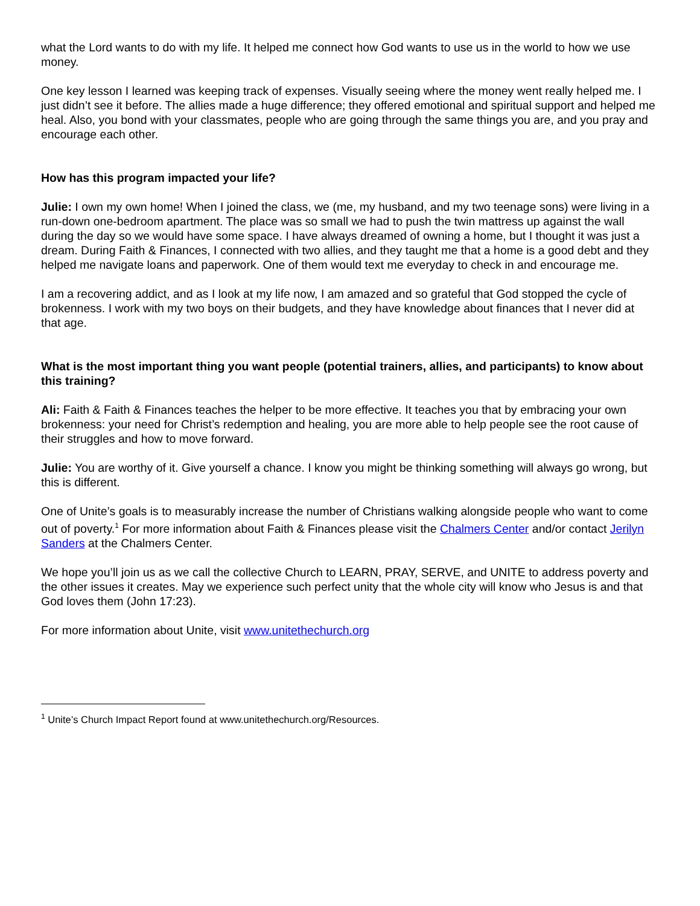what the Lord wants to do with my life. It helped me connect how God wants to use us in the world to how we use money.
One key lesson I learned was keeping track of expenses. Visually seeing where the money went really helped me. I just didn’t see it before. The allies made a huge difference; they offered emotional and spiritual support and helped me heal. Also, you bond with your classmates, people who are going through the same things you are, and you pray and encourage each other.
How has this program impacted your life?
Julie: I own my own home! When I joined the class, we (me, my husband, and my two teenage sons) were living in a run-down one-bedroom apartment. The place was so small we had to push the twin mattress up against the wall during the day so we would have some space. I have always dreamed of owning a home, but I thought it was just a dream. During Faith & Finances, I connected with two allies, and they taught me that a home is a good debt and they helped me navigate loans and paperwork. One of them would text me everyday to check in and encourage me.
I am a recovering addict, and as I look at my life now, I am amazed and so grateful that God stopped the cycle of brokenness. I work with my two boys on their budgets, and they have knowledge about finances that I never did at that age.
What is the most important thing you want people (potential trainers, allies, and participants) to know about this training?
Ali: Faith & Faith & Finances teaches the helper to be more effective. It teaches you that by embracing your own brokenness: your need for Christ’s redemption and healing, you are more able to help people see the root cause of their struggles and how to move forward.
Julie: You are worthy of it. Give yourself a chance. I know you might be thinking something will always go wrong, but this is different.
One of Unite’s goals is to measurably increase the number of Christians walking alongside people who want to come out of poverty.<sup>1</sup> For more information about Faith & Finances please visit the Chalmers Center and/or contact Jerilyn Sanders at the Chalmers Center.
We hope you’ll join us as we call the collective Church to LEARN, PRAY, SERVE, and UNITE to address poverty and the other issues it creates. May we experience such perfect unity that the whole city will know who Jesus is and that God loves them (John 17:23).
For more information about Unite, visit www.unitethechurch.org
<sup>1</sup> Unite’s Church Impact Report found at www.unitethechurch.org/Resources.